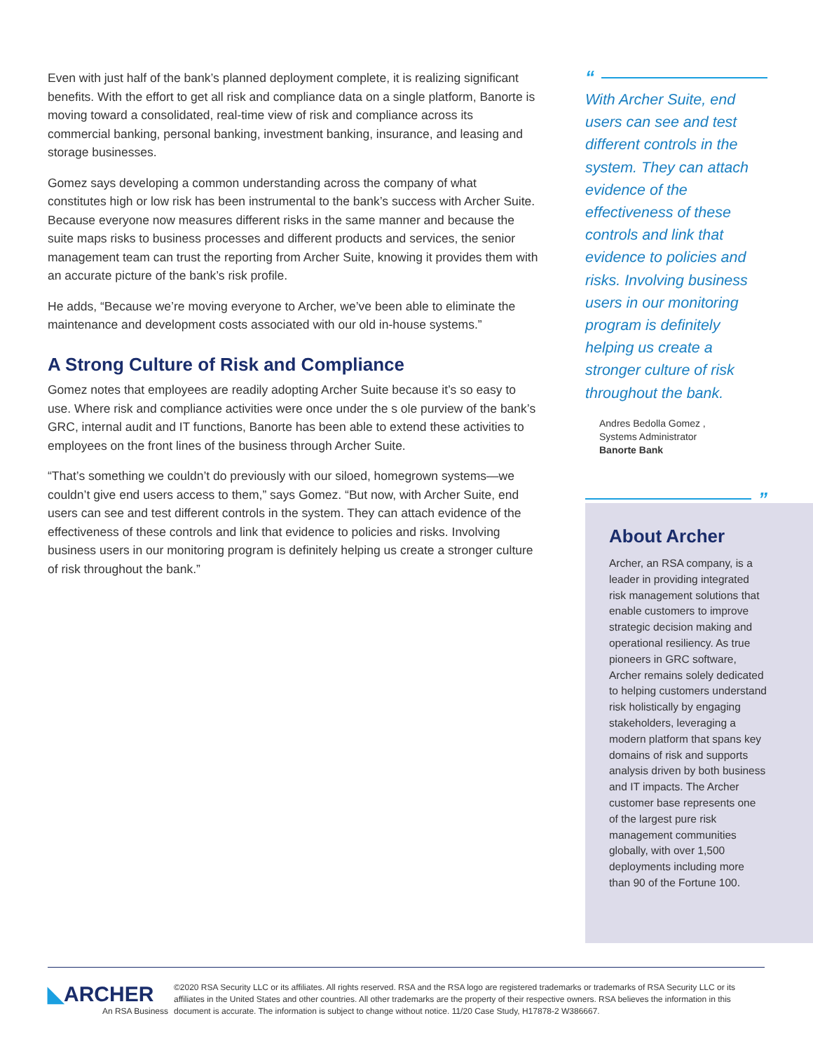Even with just half of the bank’s planned deployment complete, it is realizing significant benefits. With the effort to get all risk and compliance data on a single platform, Banorte is moving toward a consolidated, real-time view of risk and compliance across its commercial banking, personal banking, investment banking, insurance, and leasing and storage businesses.
Gomez says developing a common understanding across the company of what constitutes high or low risk has been instrumental to the bank’s success with Archer Suite. Because everyone now measures different risks in the same manner and because the suite maps risks to business processes and different products and services, the senior management team can trust the reporting from Archer Suite, knowing it provides them with an accurate picture of the bank’s risk profile.
He adds, “Because we’re moving everyone to Archer, we’ve been able to eliminate the maintenance and development costs associated with our old in-house systems.”
A Strong Culture of Risk and Compliance
Gomez notes that employees are readily adopting Archer Suite because it’s so easy to use. Where risk and compliance activities were once under the s ole purview of the bank’s GRC, internal audit and IT functions, Banorte has been able to extend these activities to employees on the front lines of the business through Archer Suite.
“That’s something we couldn’t do previously with our siloed, homegrown systems—we couldn’t give end users access to them,” says Gomez. “But now, with Archer Suite, end users can see and test different controls in the system. They can attach evidence of the effectiveness of these controls and link that evidence to policies and risks. Involving business users in our monitoring program is definitely helping us create a stronger culture of risk throughout the bank.”
“
With Archer Suite, end users can see and test different controls in the system. They can attach evidence of the effectiveness of these controls and link that evidence to policies and risks. Involving business users in our monitoring program is definitely helping us create a stronger culture of risk throughout the bank.
Andres Bedolla Gomez ,
Systems Administrator
Banorte Bank
”
About Archer
Archer, an RSA company, is a leader in providing integrated risk management solutions that enable customers to improve strategic decision making and operational resiliency. As true pioneers in GRC software, Archer remains solely dedicated to helping customers understand risk holistically by engaging stakeholders, leveraging a modern platform that spans key domains of risk and supports analysis driven by both business and IT impacts. The Archer customer base represents one of the largest pure risk management communities globally, with over 1,500 deployments including more than 90 of the Fortune 100.
◣ARCHER
An RSA Business
©2020 RSA Security LLC or its affiliates. All rights reserved. RSA and the RSA logo are registered trademarks or trademarks of RSA Security LLC or its affiliates in the United States and other countries. All other trademarks are the property of their respective owners. RSA believes the information in this document is accurate. The information is subject to change without notice. 11/20 Case Study, H17878-2 W386667.